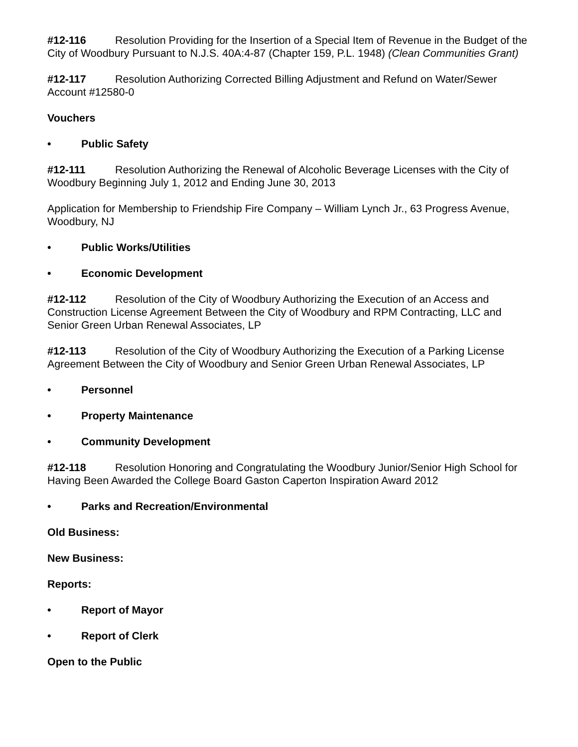#12-116 Resolution Providing for the Insertion of a Special Item of Revenue in the Budget of the City of Woodbury Pursuant to N.J.S. 40A:4-87 (Chapter 159, P.L. 1948) (Clean Communities Grant)
#12-117 Resolution Authorizing Corrected Billing Adjustment and Refund on Water/Sewer Account #12580-0
Vouchers
• Public Safety
#12-111 Resolution Authorizing the Renewal of Alcoholic Beverage Licenses with the City of Woodbury Beginning July 1, 2012 and Ending June 30, 2013
Application for Membership to Friendship Fire Company – William Lynch Jr., 63 Progress Avenue, Woodbury, NJ
• Public Works/Utilities
• Economic Development
#12-112 Resolution of the City of Woodbury Authorizing the Execution of an Access and Construction License Agreement Between the City of Woodbury and RPM Contracting, LLC and Senior Green Urban Renewal Associates, LP
#12-113 Resolution of the City of Woodbury Authorizing the Execution of a Parking License Agreement Between the City of Woodbury and Senior Green Urban Renewal Associates, LP
• Personnel
• Property Maintenance
• Community Development
#12-118 Resolution Honoring and Congratulating the Woodbury Junior/Senior High School for Having Been Awarded the College Board Gaston Caperton Inspiration Award 2012
• Parks and Recreation/Environmental
Old Business:
New Business:
Reports:
• Report of Mayor
• Report of Clerk
Open to the Public